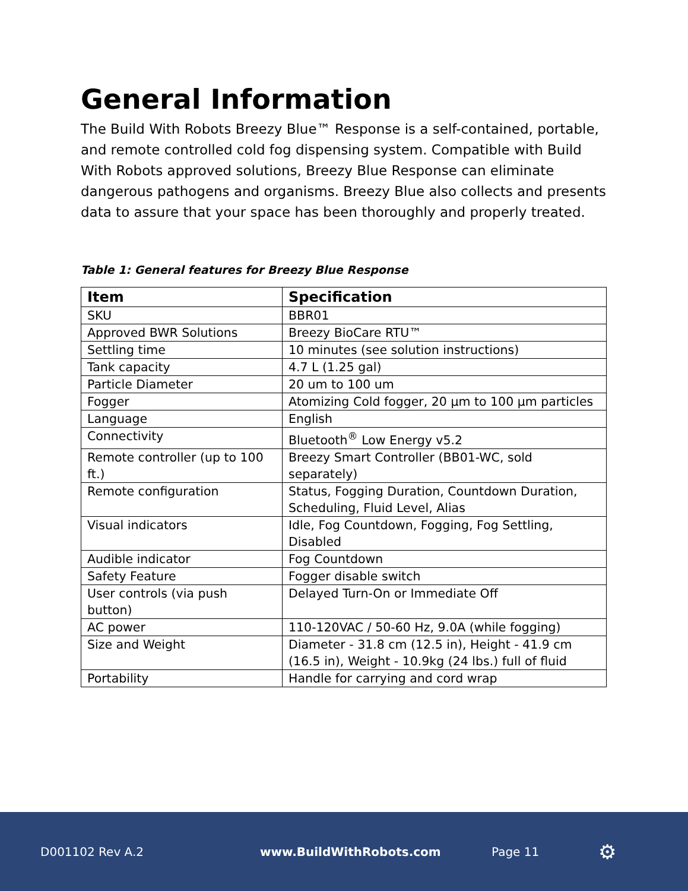General Information
The Build With Robots Breezy Blue™ Response is a self-contained, portable, and remote controlled cold fog dispensing system. Compatible with Build With Robots approved solutions, Breezy Blue Response can eliminate dangerous pathogens and organisms. Breezy Blue also collects and presents data to assure that your space has been thoroughly and properly treated.
Table 1: General features for Breezy Blue Response
| Item | Specification |
| --- | --- |
| SKU | BBR01 |
| Approved BWR Solutions | Breezy BioCare RTU™ |
| Settling time | 10 minutes (see solution instructions) |
| Tank capacity | 4.7 L (1.25 gal) |
| Particle Diameter | 20 um to 100 um |
| Fogger | Atomizing Cold fogger, 20 µm to 100 µm particles |
| Language | English |
| Connectivity | Bluetooth<sup>®</sup> Low Energy v5.2 |
| Remote controller (up to 100 ft.) | Breezy Smart Controller (BB01-WC, sold separately) |
| Remote configuration | Status, Fogging Duration, Countdown Duration, Scheduling, Fluid Level, Alias |
| Visual indicators | Idle, Fog Countdown, Fogging, Fog Settling, Disabled |
| Audible indicator | Fog Countdown |
| Safety Feature | Fogger disable switch |
| User controls (via push button) | Delayed Turn-On or Immediate Off |
| AC power | 110-120VAC / 50-60 Hz, 9.0A (while fogging) |
| Size and Weight | Diameter - 31.8 cm (12.5 in), Height - 41.9 cm (16.5 in), Weight - 10.9kg (24 lbs.) full of fluid |
| Portability | Handle for carrying and cord wrap |
D001102 Rev A.2 www.BuildWithRobots.com Page 11 ⚙